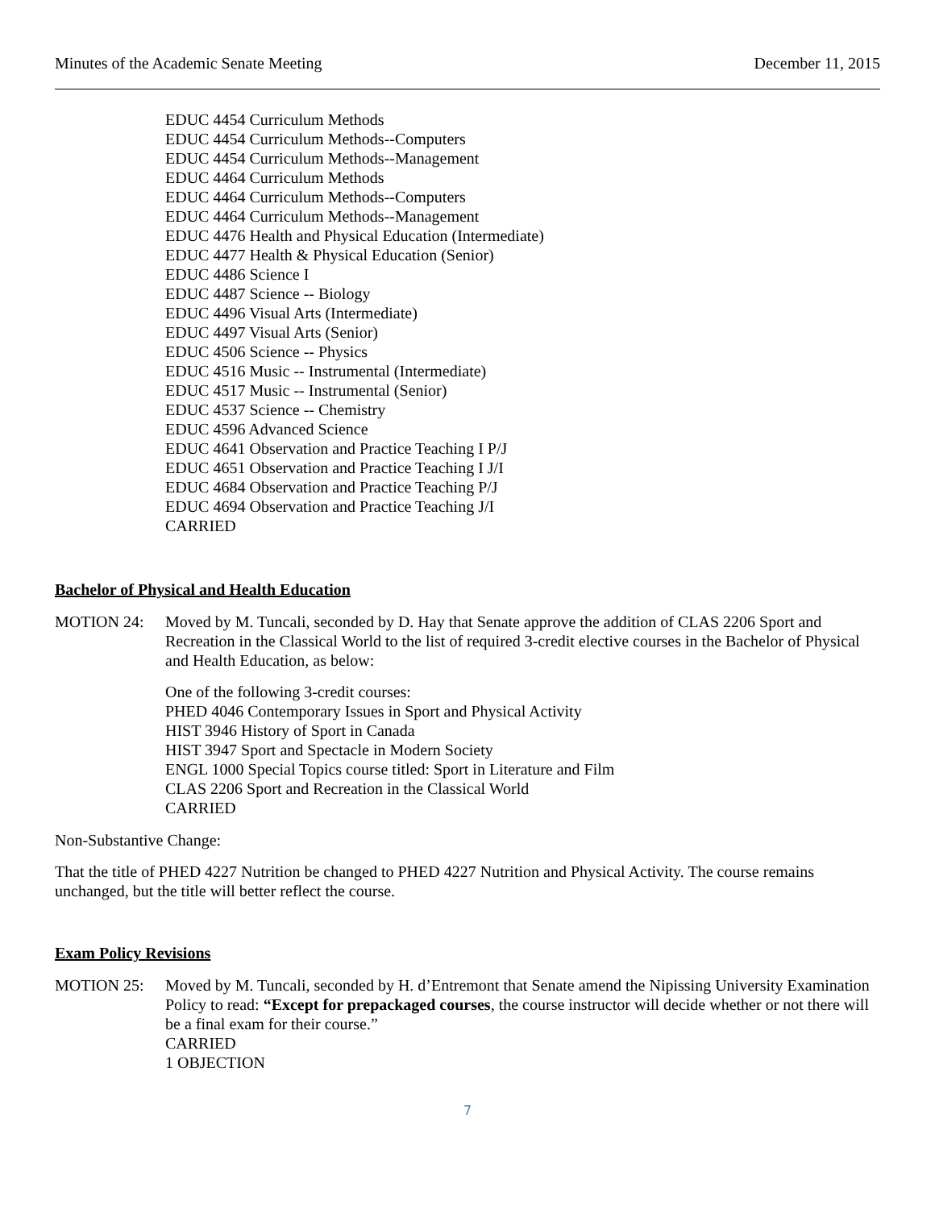Minutes of the Academic Senate Meeting December 11, 2015
EDUC 4454 Curriculum Methods
EDUC 4454 Curriculum Methods--Computers
EDUC 4454 Curriculum Methods--Management
EDUC 4464 Curriculum Methods
EDUC 4464 Curriculum Methods--Computers
EDUC 4464 Curriculum Methods--Management
EDUC 4476 Health and Physical Education (Intermediate)
EDUC 4477 Health & Physical Education (Senior)
EDUC 4486 Science I
EDUC 4487 Science -- Biology
EDUC 4496 Visual Arts (Intermediate)
EDUC 4497 Visual Arts (Senior)
EDUC 4506 Science -- Physics
EDUC 4516 Music -- Instrumental (Intermediate)
EDUC 4517 Music -- Instrumental (Senior)
EDUC 4537 Science -- Chemistry
EDUC 4596 Advanced Science
EDUC 4641 Observation and Practice Teaching I P/J
EDUC 4651 Observation and Practice Teaching I J/I
EDUC 4684 Observation and Practice Teaching P/J
EDUC 4694 Observation and Practice Teaching J/I
CARRIED
Bachelor of Physical and Health Education
MOTION 24: Moved by M. Tuncali, seconded by D. Hay that Senate approve the addition of CLAS 2206 Sport and Recreation in the Classical World to the list of required 3-credit elective courses in the Bachelor of Physical and Health Education, as below:
One of the following 3-credit courses:
PHED 4046 Contemporary Issues in Sport and Physical Activity
HIST 3946 History of Sport in Canada
HIST 3947 Sport and Spectacle in Modern Society
ENGL 1000 Special Topics course titled: Sport in Literature and Film
CLAS 2206 Sport and Recreation in the Classical World
CARRIED
Non-Substantive Change:
That the title of PHED 4227 Nutrition be changed to PHED 4227 Nutrition and Physical Activity. The course remains unchanged, but the title will better reflect the course.
Exam Policy Revisions
MOTION 25: Moved by M. Tuncali, seconded by H. d’Entremont that Senate amend the Nipissing University Examination Policy to read: “Except for prepackaged courses, the course instructor will decide whether or not there will be a final exam for their course.”
CARRIED
1 OBJECTION
7